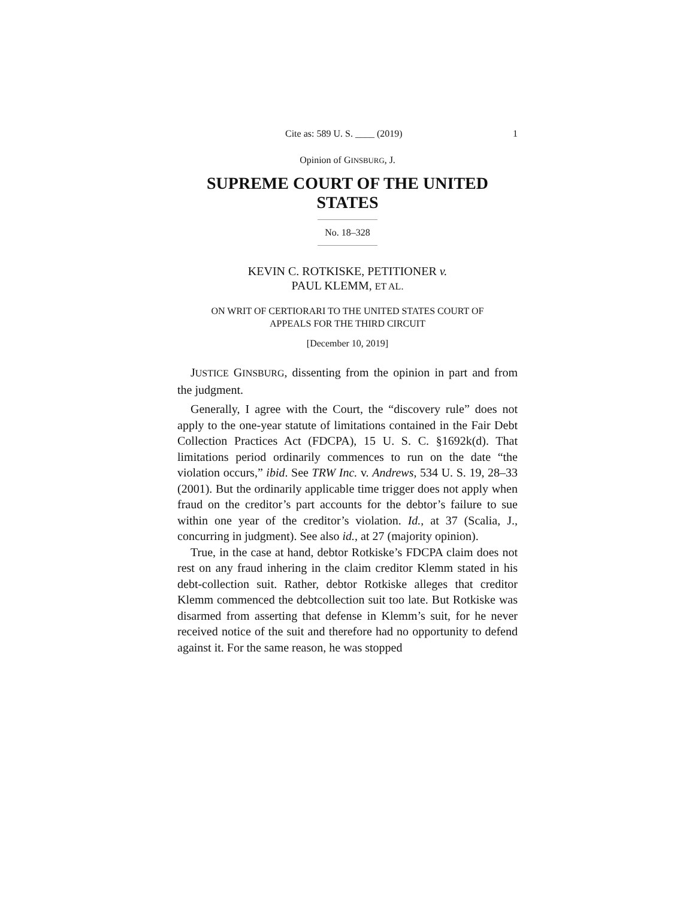Cite as: 589 U. S. ____ (2019) 1
Opinion of GINSBURG, J.
SUPREME COURT OF THE UNITED STATES
No. 18–328
KEVIN C. ROTKISKE, PETITIONER v.
PAUL KLEMM, ET AL.
ON WRIT OF CERTIORARI TO THE UNITED STATES COURT OF
APPEALS FOR THE THIRD CIRCUIT
[December 10, 2019]
JUSTICE GINSBURG, dissenting from the opinion in part and from the judgment.
Generally, I agree with the Court, the “discovery rule” does not apply to the one-year statute of limitations contained in the Fair Debt Collection Practices Act (FDCPA), 15 U. S. C. §1692k(d). That limitations period ordinarily commences to run on the date “the violation occurs,” ibid. See TRW Inc. v. Andrews, 534 U. S. 19, 28–33 (2001). But the ordinarily applicable time trigger does not apply when fraud on the creditor’s part accounts for the debtor’s failure to sue within one year of the creditor’s violation. Id., at 37 (Scalia, J., concurring in judgment). See also id., at 27 (majority opinion).
True, in the case at hand, debtor Rotkiske’s FDCPA claim does not rest on any fraud inhering in the claim creditor Klemm stated in his debt-collection suit. Rather, debtor Rotkiske alleges that creditor Klemm commenced the debtcollection suit too late. But Rotkiske was disarmed from asserting that defense in Klemm’s suit, for he never received notice of the suit and therefore had no opportunity to defend against it. For the same reason, he was stopped